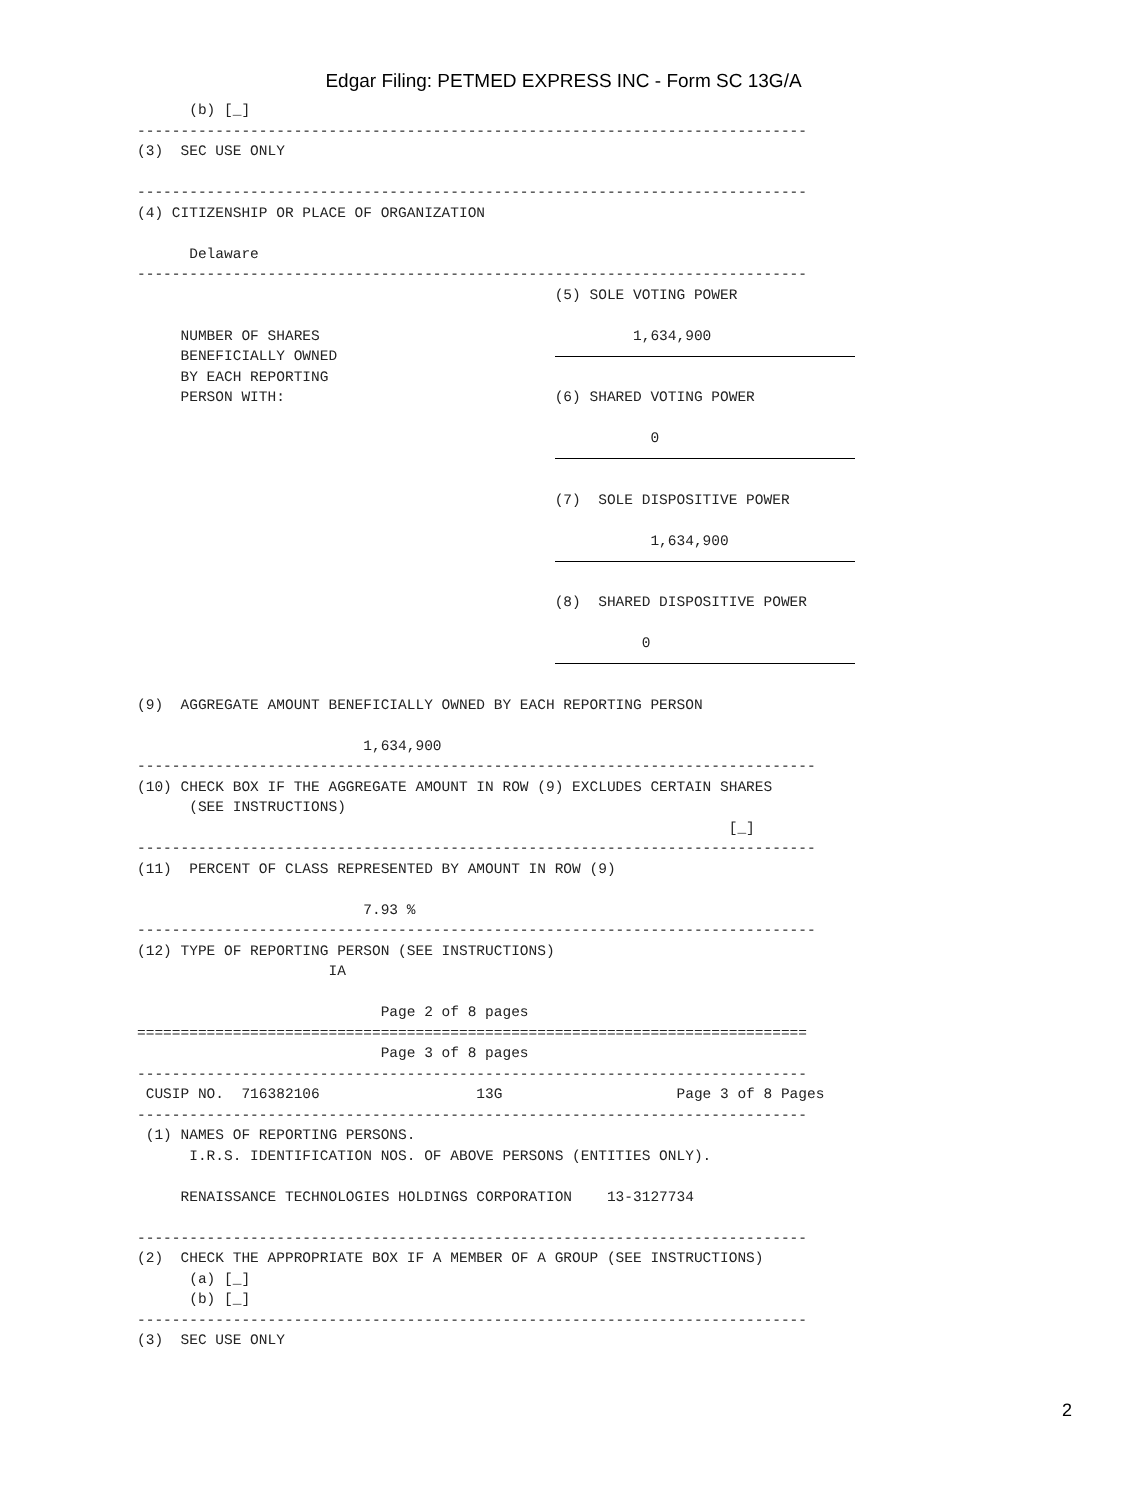Edgar Filing: PETMED EXPRESS INC - Form SC 13G/A
      (b) [_]
-----------------------------------------------------------------------------
(3)  SEC USE ONLY

-----------------------------------------------------------------------------
(4) CITIZENSHIP OR PLACE OF ORGANIZATION

      Delaware
-----------------------------------------------------------------------------
                                                (5) SOLE VOTING POWER

     NUMBER OF SHARES                                    1,634,900
     BENEFICIALLY OWNED                         
     BY EACH REPORTING
     PERSON WITH:                               (6) SHARED VOTING POWER

                                                           0
                                                

                                                (7)  SOLE DISPOSITIVE POWER

                                                           1,634,900
                                                

                                                (8)  SHARED DISPOSITIVE POWER

                                                          0
                                                

(9)  AGGREGATE AMOUNT BENEFICIALLY OWNED BY EACH REPORTING PERSON

                          1,634,900
------------------------------------------------------------------------------
(10) CHECK BOX IF THE AGGREGATE AMOUNT IN ROW (9) EXCLUDES CERTAIN SHARES
      (SEE INSTRUCTIONS)
                                                                    [_]
------------------------------------------------------------------------------
(11)  PERCENT OF CLASS REPRESENTED BY AMOUNT IN ROW (9)

                          7.93 %
------------------------------------------------------------------------------
(12) TYPE OF REPORTING PERSON (SEE INSTRUCTIONS)
                      IA

                            Page 2 of 8 pages
=============================================================================
                            Page 3 of 8 pages
-----------------------------------------------------------------------------
 CUSIP NO.  716382106                  13G                    Page 3 of 8 Pages
-----------------------------------------------------------------------------
 (1) NAMES OF REPORTING PERSONS.
      I.R.S. IDENTIFICATION NOS. OF ABOVE PERSONS (ENTITIES ONLY).

     RENAISSANCE TECHNOLOGIES HOLDINGS CORPORATION    13-3127734

-----------------------------------------------------------------------------
(2)  CHECK THE APPROPRIATE BOX IF A MEMBER OF A GROUP (SEE INSTRUCTIONS)
      (a) [_]
      (b) [_]
-----------------------------------------------------------------------------
(3)  SEC USE ONLY
2